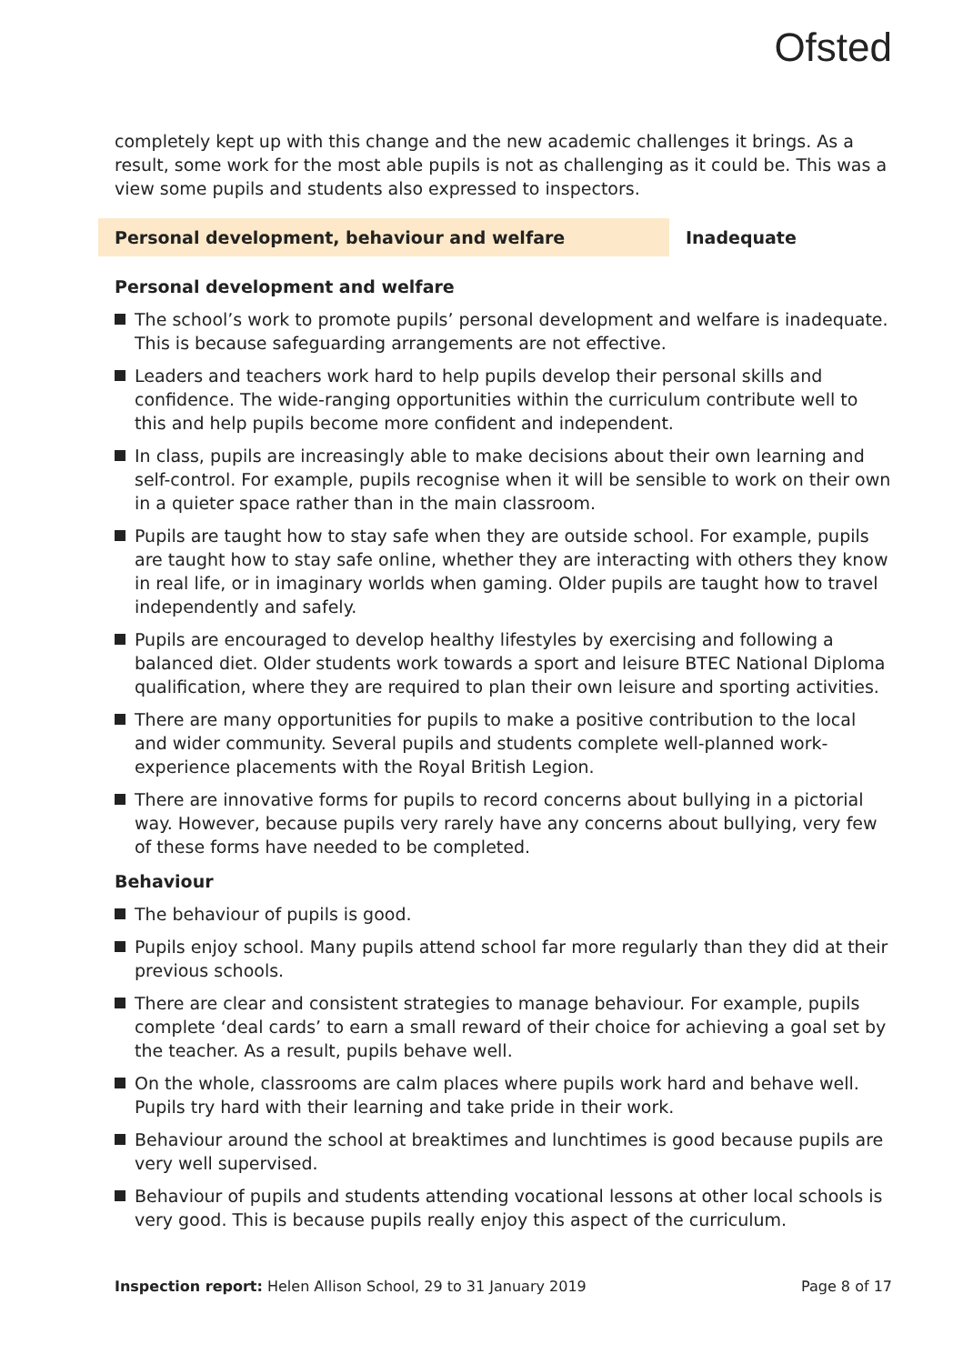Ofsted
completely kept up with this change and the new academic challenges it brings. As a result, some work for the most able pupils is not as challenging as it could be. This was a view some pupils and students also expressed to inspectors.
Personal development, behaviour and welfare Inadequate
Personal development and welfare
The school’s work to promote pupils’ personal development and welfare is inadequate. This is because safeguarding arrangements are not effective.
Leaders and teachers work hard to help pupils develop their personal skills and confidence. The wide-ranging opportunities within the curriculum contribute well to this and help pupils become more confident and independent.
In class, pupils are increasingly able to make decisions about their own learning and self-control. For example, pupils recognise when it will be sensible to work on their own in a quieter space rather than in the main classroom.
Pupils are taught how to stay safe when they are outside school. For example, pupils are taught how to stay safe online, whether they are interacting with others they know in real life, or in imaginary worlds when gaming. Older pupils are taught how to travel independently and safely.
Pupils are encouraged to develop healthy lifestyles by exercising and following a balanced diet. Older students work towards a sport and leisure BTEC National Diploma qualification, where they are required to plan their own leisure and sporting activities.
There are many opportunities for pupils to make a positive contribution to the local and wider community. Several pupils and students complete well-planned work-experience placements with the Royal British Legion.
There are innovative forms for pupils to record concerns about bullying in a pictorial way. However, because pupils very rarely have any concerns about bullying, very few of these forms have needed to be completed.
Behaviour
The behaviour of pupils is good.
Pupils enjoy school. Many pupils attend school far more regularly than they did at their previous schools.
There are clear and consistent strategies to manage behaviour. For example, pupils complete ‘deal cards’ to earn a small reward of their choice for achieving a goal set by the teacher. As a result, pupils behave well.
On the whole, classrooms are calm places where pupils work hard and behave well. Pupils try hard with their learning and take pride in their work.
Behaviour around the school at breaktimes and lunchtimes is good because pupils are very well supervised.
Behaviour of pupils and students attending vocational lessons at other local schools is very good. This is because pupils really enjoy this aspect of the curriculum.
Inspection report: Helen Allison School, 29 to 31 January 2019 Page 8 of 17